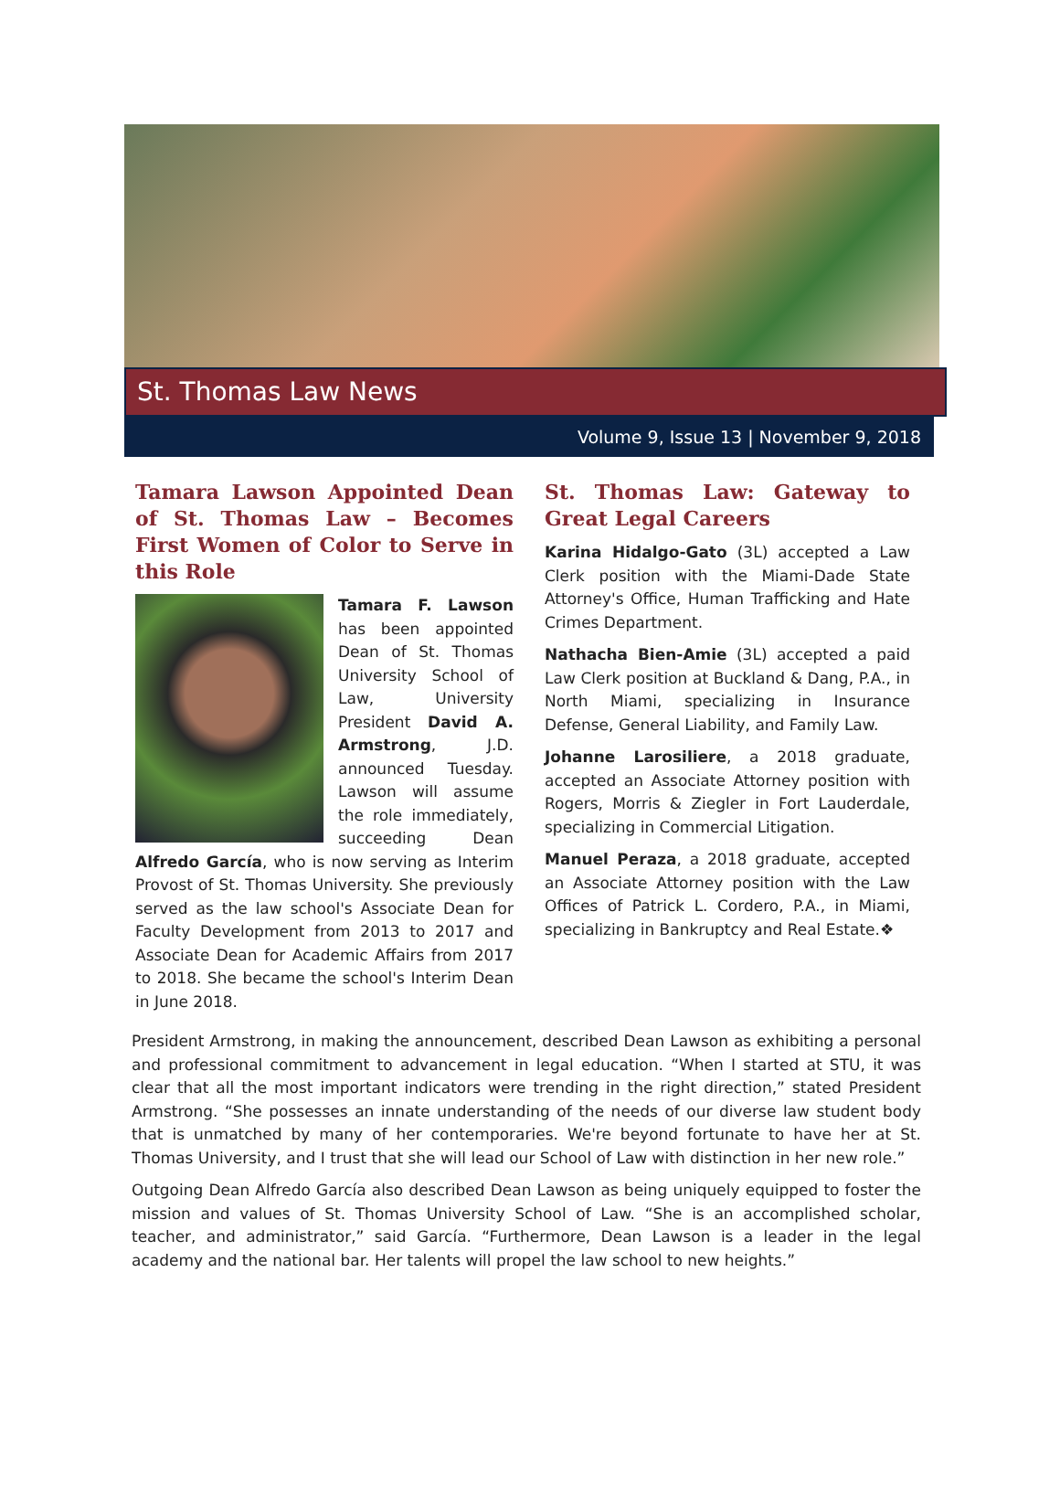St. Thomas Law News
Volume 9, Issue 13 | November 9, 2018
Tamara Lawson Appointed Dean of St. Thomas Law – Becomes First Women of Color to Serve in this Role
Tamara F. Lawson has been appointed Dean of St. Thomas University School of Law, University President David A. Armstrong, J.D. announced Tuesday. Lawson will assume the role immediately, succeeding Dean Alfredo García, who is now serving as Interim Provost of St. Thomas University. She previously served as the law school's Associate Dean for Faculty Development from 2013 to 2017 and Associate Dean for Academic Affairs from 2017 to 2018. She became the school's Interim Dean in June 2018.
St. Thomas Law: Gateway to Great Legal Careers
Karina Hidalgo-Gato (3L) accepted a Law Clerk position with the Miami-Dade State Attorney's Office, Human Trafficking and Hate Crimes Department.
Nathacha Bien-Amie (3L) accepted a paid Law Clerk position at Buckland & Dang, P.A., in North Miami, specializing in Insurance Defense, General Liability, and Family Law.
Johanne Larosiliere, a 2018 graduate, accepted an Associate Attorney position with Rogers, Morris & Ziegler in Fort Lauderdale, specializing in Commercial Litigation.
Manuel Peraza, a 2018 graduate, accepted an Associate Attorney position with the Law Offices of Patrick L. Cordero, P.A., in Miami, specializing in Bankruptcy and Real Estate.❖
President Armstrong, in making the announcement, described Dean Lawson as exhibiting a personal and professional commitment to advancement in legal education. “When I started at STU, it was clear that all the most important indicators were trending in the right direction,” stated President Armstrong. “She possesses an innate understanding of the needs of our diverse law student body that is unmatched by many of her contemporaries. We're beyond fortunate to have her at St. Thomas University, and I trust that she will lead our School of Law with distinction in her new role.”
Outgoing Dean Alfredo García also described Dean Lawson as being uniquely equipped to foster the mission and values of St. Thomas University School of Law. “She is an accomplished scholar, teacher, and administrator,” said García. “Furthermore, Dean Lawson is a leader in the legal academy and the national bar. Her talents will propel the law school to new heights.”